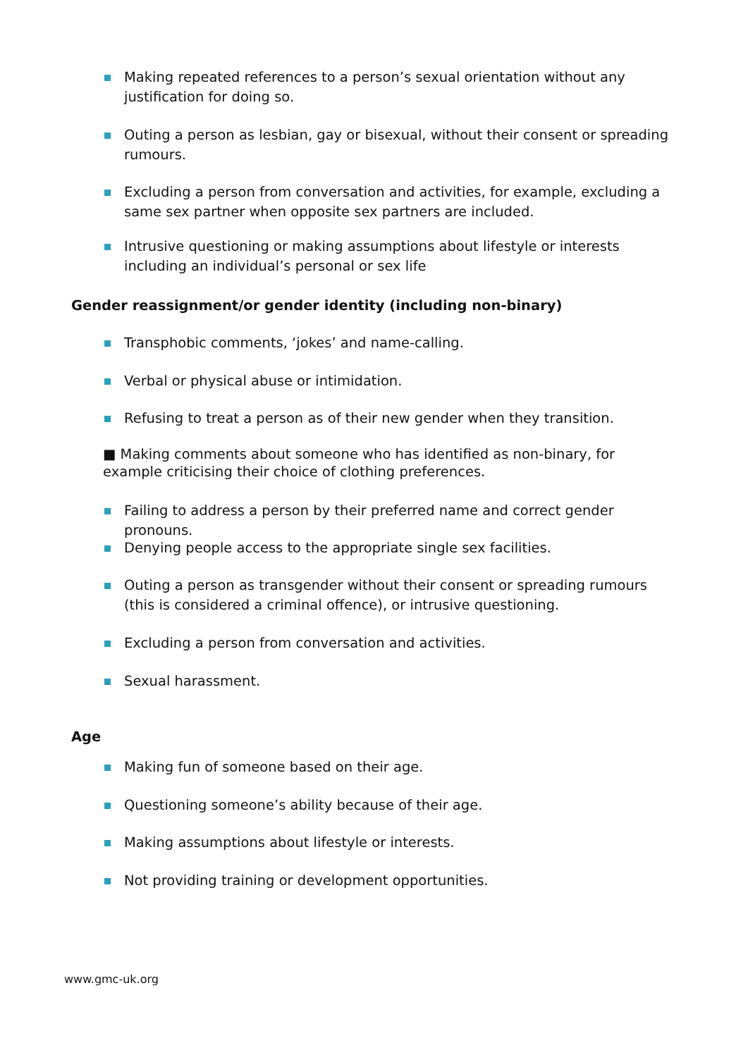Making repeated references to a person’s sexual orientation without any justification for doing so.
Outing a person as lesbian, gay or bisexual, without their consent or spreading rumours.
Excluding a person from conversation and activities, for example, excluding a same sex partner when opposite sex partners are included.
Intrusive questioning or making assumptions about lifestyle or interests including an individual’s personal or sex life
Gender reassignment/or gender identity (including non-binary)
Transphobic comments, ‘jokes’ and name-calling.
Verbal or physical abuse or intimidation.
Refusing to treat a person as of their new gender when they transition.
■ Making comments about someone who has identified as non-binary, for example criticising their choice of clothing preferences.
Failing to address a person by their preferred name and correct gender pronouns.
Denying people access to the appropriate single sex facilities.
Outing a person as transgender without their consent or spreading rumours (this is considered a criminal offence), or intrusive questioning.
Excluding a person from conversation and activities.
Sexual harassment.
Age
Making fun of someone based on their age.
Questioning someone’s ability because of their age.
Making assumptions about lifestyle or interests.
Not providing training or development opportunities.
www.gmc-uk.org